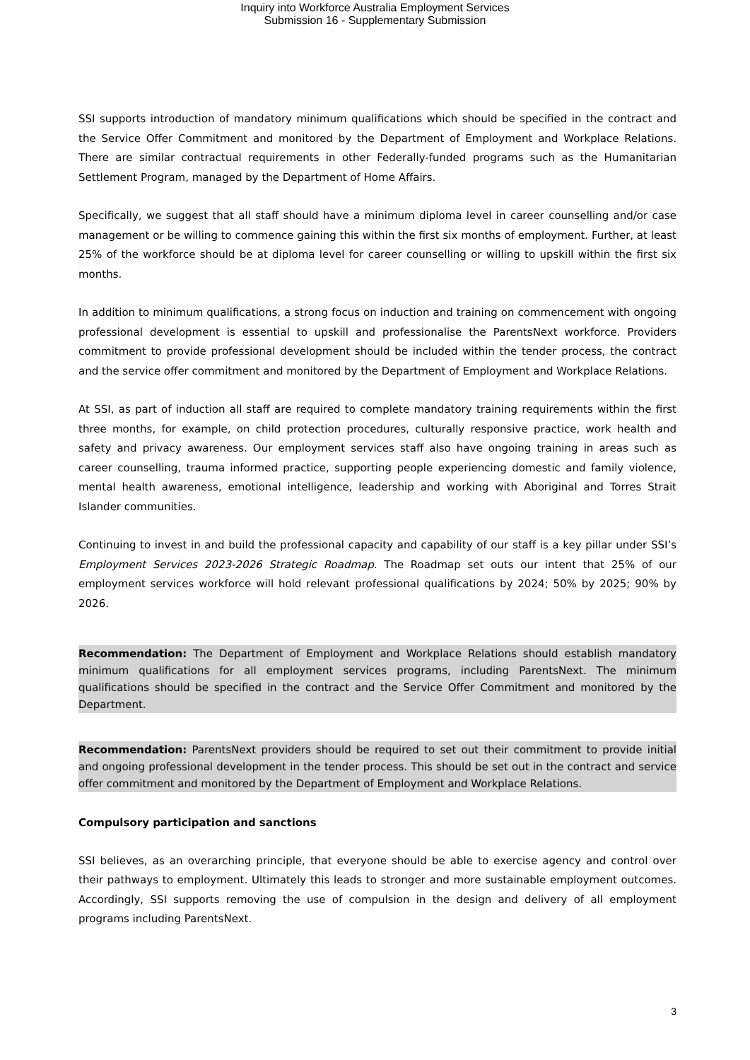Inquiry into Workforce Australia Employment Services
Submission 16 - Supplementary Submission
SSI supports introduction of mandatory minimum qualifications which should be specified in the contract and the Service Offer Commitment and monitored by the Department of Employment and Workplace Relations. There are similar contractual requirements in other Federally-funded programs such as the Humanitarian Settlement Program, managed by the Department of Home Affairs.
Specifically, we suggest that all staff should have a minimum diploma level in career counselling and/or case management or be willing to commence gaining this within the first six months of employment. Further, at least 25% of the workforce should be at diploma level for career counselling or willing to upskill within the first six months.
In addition to minimum qualifications, a strong focus on induction and training on commencement with ongoing professional development is essential to upskill and professionalise the ParentsNext workforce. Providers commitment to provide professional development should be included within the tender process, the contract and the service offer commitment and monitored by the Department of Employment and Workplace Relations.
At SSI, as part of induction all staff are required to complete mandatory training requirements within the first three months, for example, on child protection procedures, culturally responsive practice, work health and safety and privacy awareness. Our employment services staff also have ongoing training in areas such as career counselling, trauma informed practice, supporting people experiencing domestic and family violence, mental health awareness, emotional intelligence, leadership and working with Aboriginal and Torres Strait Islander communities.
Continuing to invest in and build the professional capacity and capability of our staff is a key pillar under SSI’s Employment Services 2023-2026 Strategic Roadmap. The Roadmap set outs our intent that 25% of our employment services workforce will hold relevant professional qualifications by 2024; 50% by 2025; 90% by 2026.
Recommendation: The Department of Employment and Workplace Relations should establish mandatory minimum qualifications for all employment services programs, including ParentsNext. The minimum qualifications should be specified in the contract and the Service Offer Commitment and monitored by the Department.
Recommendation: ParentsNext providers should be required to set out their commitment to provide initial and ongoing professional development in the tender process. This should be set out in the contract and service offer commitment and monitored by the Department of Employment and Workplace Relations.
Compulsory participation and sanctions
SSI believes, as an overarching principle, that everyone should be able to exercise agency and control over their pathways to employment. Ultimately this leads to stronger and more sustainable employment outcomes. Accordingly, SSI supports removing the use of compulsion in the design and delivery of all employment programs including ParentsNext.
3